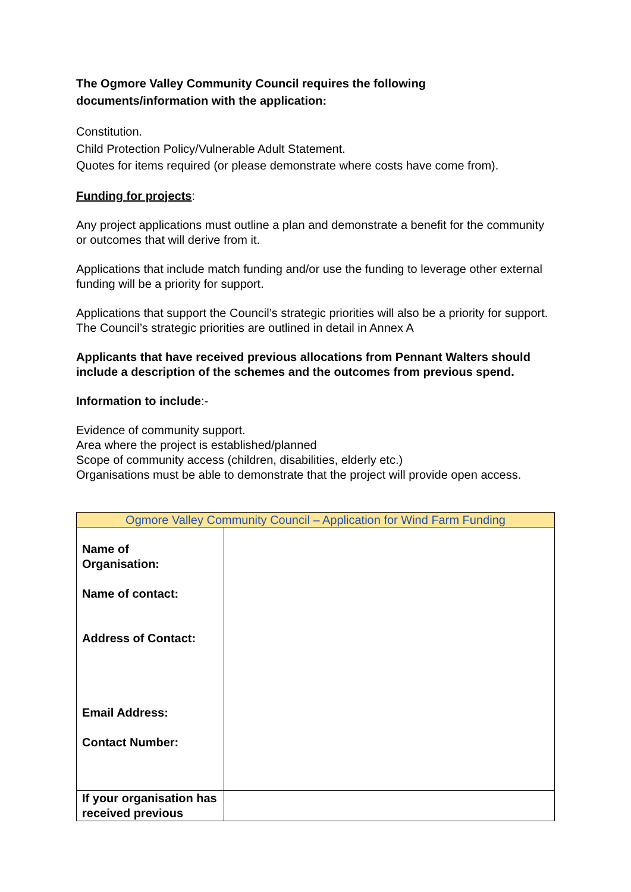The Ogmore Valley Community Council requires the following documents/information with the application:
Constitution.
Child Protection Policy/Vulnerable Adult Statement.
Quotes for items required (or please demonstrate where costs have come from).
Funding for projects:
Any project applications must outline a plan and demonstrate a benefit for the community or outcomes that will derive from it.
Applications that include match funding and/or use the funding to leverage other external funding will be a priority for support.
Applications that support the Council’s strategic priorities will also be a priority for support. The Council’s strategic priorities are outlined in detail in Annex A
Applicants that have received previous allocations from Pennant Walters should include a description of the schemes and the outcomes from previous spend.
Information to include:-
Evidence of community support.
Area where the project is established/planned
Scope of community access (children, disabilities, elderly etc.)
Organisations must be able to demonstrate that the project will provide open access.
| Ogmore Valley Community Council – Application for Wind Farm Funding | |
| Name of Organisation: Name of contact: Address of Contact: Email Address: Contact Number: | |
| If your organisation has received previous | |